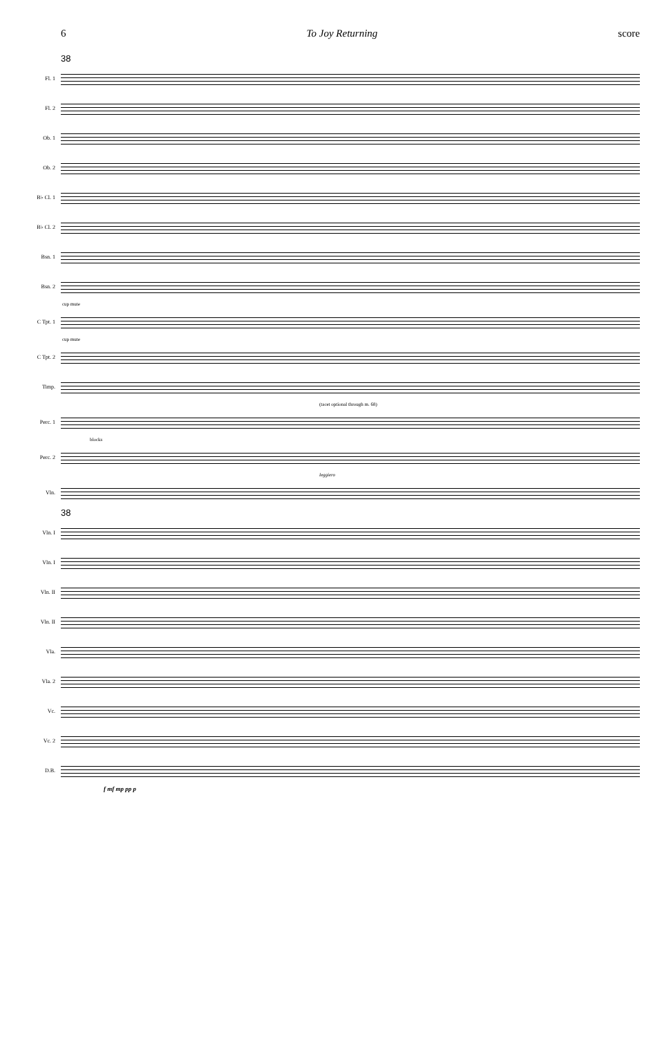6 To Joy Returning score
38
Fl. 1
Fl. 2
Ob. 1
Ob. 2
B♭ Cl. 1
B♭ Cl. 2
Bsn. 1
Bsn. 2
cup mute
C Tpt. 1
cup mute
C Tpt. 2
Timp.
(tacet optional through m. 68)
Perc. 1
blocks
Perc. 2
leggiero
Vln.
38
Vln. I
Vln. I
Vln. II
Vln. II
Vla.
Vla. 2
Vc.
Vc. 2
D.B.
f mf mp pp p